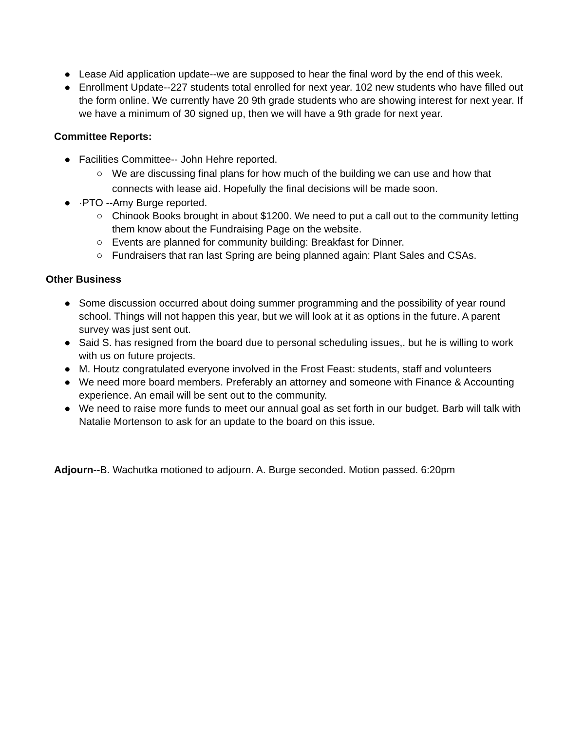● Lease Aid application update--we are supposed to hear the final word by the end of this week.
● Enrollment Update--227 students total enrolled for next year. 102 new students who have filled out the form online. We currently have 20 9th grade students who are showing interest for next year. If we have a minimum of 30 signed up, then we will have a 9th grade for next year.
Committee Reports:
● Facilities Committee-- John Hehre reported.
○ We are discussing final plans for how much of the building we can use and how that connects with lease aid. Hopefully the final decisions will be made soon.
● ·PTO --Amy Burge reported.
○ Chinook Books brought in about $1200. We need to put a call out to the community letting them know about the Fundraising Page on the website.
○ Events are planned for community building: Breakfast for Dinner.
○ Fundraisers that ran last Spring are being planned again: Plant Sales and CSAs.
Other Business
● Some discussion occurred about doing summer programming and the possibility of year round school. Things will not happen this year, but we will look at it as options in the future. A parent survey was just sent out.
● Said S. has resigned from the board due to personal scheduling issues,. but he is willing to work with us on future projects.
● M. Houtz congratulated everyone involved in the Frost Feast: students, staff and volunteers
● We need more board members. Preferably an attorney and someone with Finance & Accounting experience. An email will be sent out to the community.
● We need to raise more funds to meet our annual goal as set forth in our budget. Barb will talk with Natalie Mortenson to ask for an update to the board on this issue.
Adjourn--B. Wachutka motioned to adjourn. A. Burge seconded. Motion passed. 6:20pm